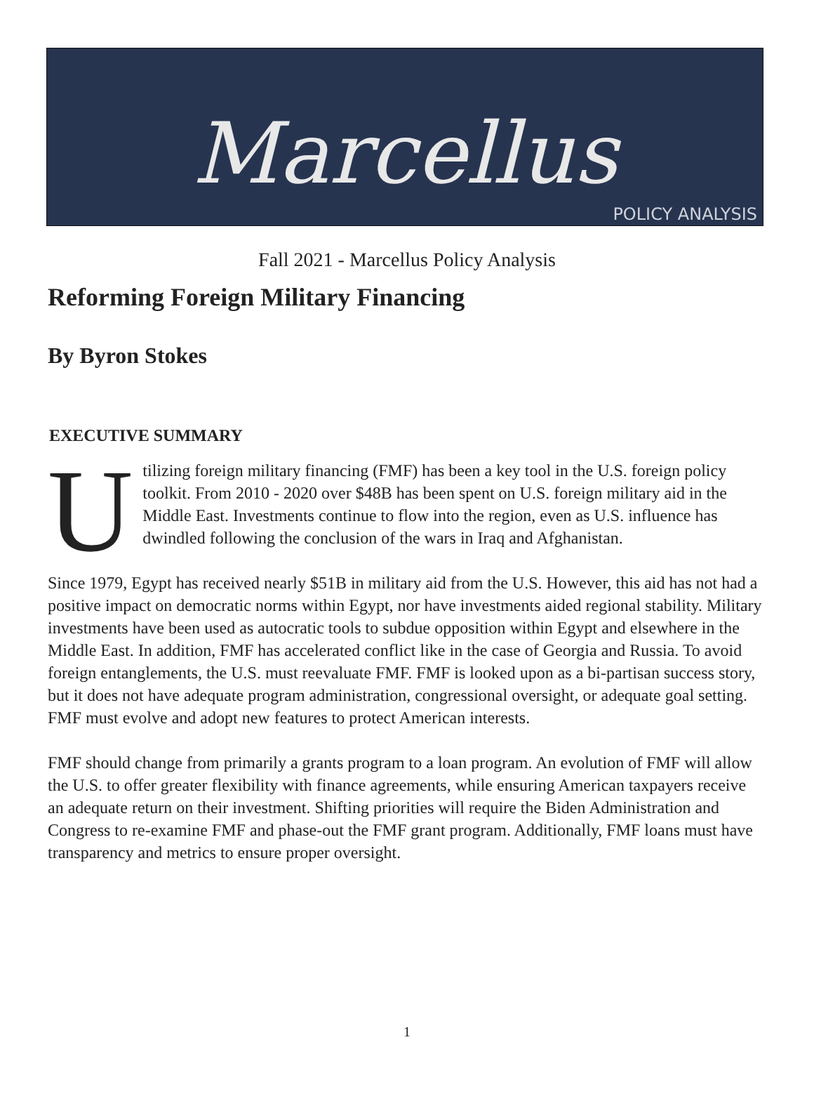Marcellus
POLICY ANALYSIS
Fall 2021 - Marcellus Policy Analysis
Reforming Foreign Military Financing
By Byron Stokes
EXECUTIVE SUMMARY
Utilizing foreign military financing (FMF) has been a key tool in the U.S. foreign policy toolkit. From 2010 - 2020 over $48B has been spent on U.S. foreign military aid in the Middle East. Investments continue to flow into the region, even as U.S. influence has dwindled following the conclusion of the wars in Iraq and Afghanistan.
Since 1979, Egypt has received nearly $51B in military aid from the U.S. However, this aid has not had a positive impact on democratic norms within Egypt, nor have investments aided regional stability. Military investments have been used as autocratic tools to subdue opposition within Egypt and elsewhere in the Middle East. In addition, FMF has accelerated conflict like in the case of Georgia and Russia. To avoid foreign entanglements, the U.S. must reevaluate FMF. FMF is looked upon as a bi-partisan success story, but it does not have adequate program administration, congressional oversight, or adequate goal setting. FMF must evolve and adopt new features to protect American interests.
FMF should change from primarily a grants program to a loan program. An evolution of FMF will allow the U.S. to offer greater flexibility with finance agreements, while ensuring American taxpayers receive an adequate return on their investment. Shifting priorities will require the Biden Administration and Congress to re-examine FMF and phase-out the FMF grant program. Additionally, FMF loans must have transparency and metrics to ensure proper oversight.
1